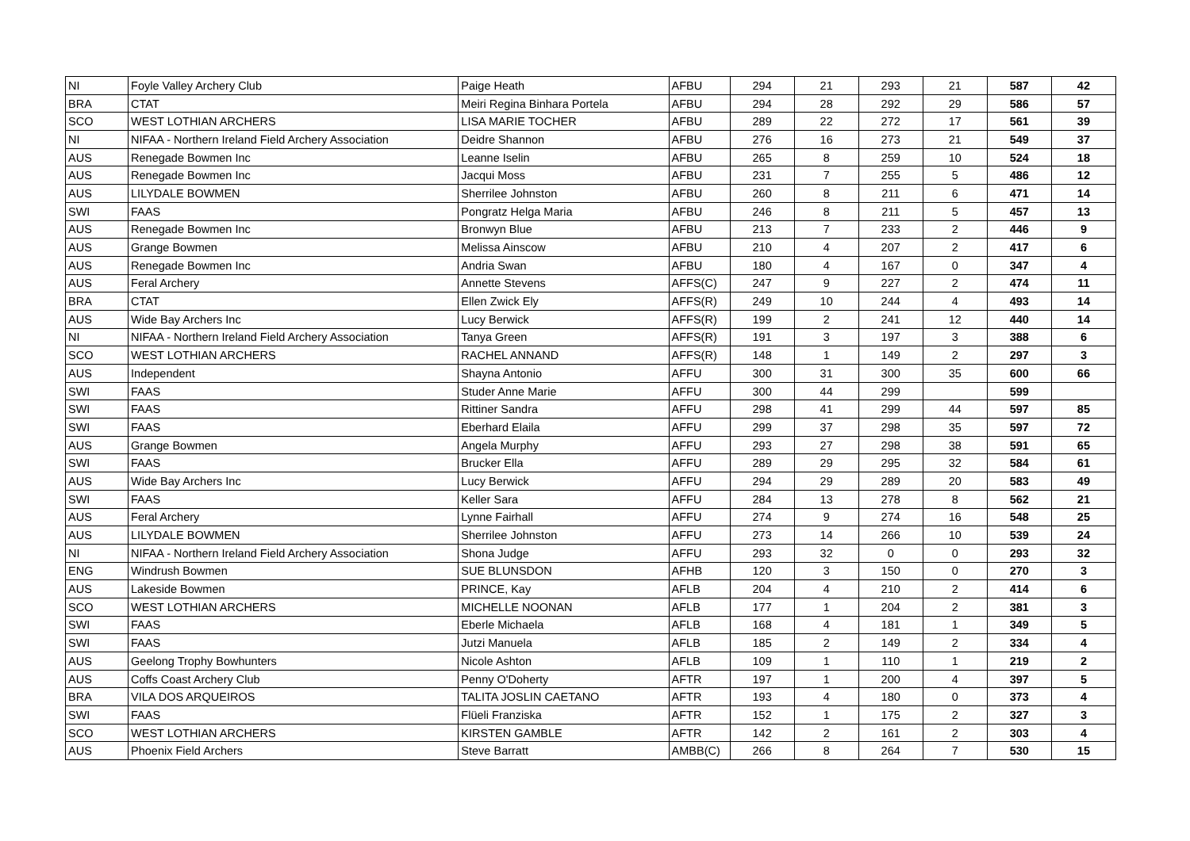| NI | Foyle Valley Archery Club | Paige Heath | AFBU | 294 | 21 | 293 | 21 | 587 | 42 |
| BRA | CTAT | Meiri Regina Binhara Portela | AFBU | 294 | 28 | 292 | 29 | 586 | 57 |
| SCO | WEST LOTHIAN ARCHERS | LISA MARIE TOCHER | AFBU | 289 | 22 | 272 | 17 | 561 | 39 |
| NI | NIFAA - Northern Ireland Field Archery Association | Deidre Shannon | AFBU | 276 | 16 | 273 | 21 | 549 | 37 |
| AUS | Renegade Bowmen Inc | Leanne Iselin | AFBU | 265 | 8 | 259 | 10 | 524 | 18 |
| AUS | Renegade Bowmen Inc | Jacqui Moss | AFBU | 231 | 7 | 255 | 5 | 486 | 12 |
| AUS | LILYDALE BOWMEN | Sherrilee Johnston | AFBU | 260 | 8 | 211 | 6 | 471 | 14 |
| SWI | FAAS | Pongratz Helga Maria | AFBU | 246 | 8 | 211 | 5 | 457 | 13 |
| AUS | Renegade Bowmen Inc | Bronwyn Blue | AFBU | 213 | 7 | 233 | 2 | 446 | 9 |
| AUS | Grange Bowmen | Melissa Ainscow | AFBU | 210 | 4 | 207 | 2 | 417 | 6 |
| AUS | Renegade Bowmen Inc | Andria Swan | AFBU | 180 | 4 | 167 | 0 | 347 | 4 |
| AUS | Feral Archery | Annette Stevens | AFFS(C) | 247 | 9 | 227 | 2 | 474 | 11 |
| BRA | CTAT | Ellen Zwick Ely | AFFS(R) | 249 | 10 | 244 | 4 | 493 | 14 |
| AUS | Wide Bay Archers Inc | Lucy Berwick | AFFS(R) | 199 | 2 | 241 | 12 | 440 | 14 |
| NI | NIFAA - Northern Ireland Field Archery Association | Tanya Green | AFFS(R) | 191 | 3 | 197 | 3 | 388 | 6 |
| SCO | WEST LOTHIAN ARCHERS | RACHEL ANNAND | AFFS(R) | 148 | 1 | 149 | 2 | 297 | 3 |
| AUS | Independent | Shayna Antonio | AFFU | 300 | 31 | 300 | 35 | 600 | 66 |
| SWI | FAAS | Studer Anne Marie | AFFU | 300 | 44 | 299 | | 599 | |
| SWI | FAAS | Rittiner Sandra | AFFU | 298 | 41 | 299 | 44 | 597 | 85 |
| SWI | FAAS | Eberhard Elaila | AFFU | 299 | 37 | 298 | 35 | 597 | 72 |
| AUS | Grange Bowmen | Angela Murphy | AFFU | 293 | 27 | 298 | 38 | 591 | 65 |
| SWI | FAAS | Brucker Ella | AFFU | 289 | 29 | 295 | 32 | 584 | 61 |
| AUS | Wide Bay Archers Inc | Lucy Berwick | AFFU | 294 | 29 | 289 | 20 | 583 | 49 |
| SWI | FAAS | Keller Sara | AFFU | 284 | 13 | 278 | 8 | 562 | 21 |
| AUS | Feral Archery | Lynne Fairhall | AFFU | 274 | 9 | 274 | 16 | 548 | 25 |
| AUS | LILYDALE BOWMEN | Sherrilee Johnston | AFFU | 273 | 14 | 266 | 10 | 539 | 24 |
| NI | NIFAA - Northern Ireland Field Archery Association | Shona Judge | AFFU | 293 | 32 | 0 | 0 | 293 | 32 |
| ENG | Windrush Bowmen | SUE BLUNSDON | AFHB | 120 | 3 | 150 | 0 | 270 | 3 |
| AUS | Lakeside Bowmen | PRINCE, Kay | AFLB | 204 | 4 | 210 | 2 | 414 | 6 |
| SCO | WEST LOTHIAN ARCHERS | MICHELLE NOONAN | AFLB | 177 | 1 | 204 | 2 | 381 | 3 |
| SWI | FAAS | Eberle Michaela | AFLB | 168 | 4 | 181 | 1 | 349 | 5 |
| SWI | FAAS | Jutzi Manuela | AFLB | 185 | 2 | 149 | 2 | 334 | 4 |
| AUS | Geelong Trophy Bowhunters | Nicole Ashton | AFLB | 109 | 1 | 110 | 1 | 219 | 2 |
| AUS | Coffs Coast Archery Club | Penny O'Doherty | AFTR | 197 | 1 | 200 | 4 | 397 | 5 |
| BRA | VILA DOS ARQUEIROS | TALITA JOSLIN CAETANO | AFTR | 193 | 4 | 180 | 0 | 373 | 4 |
| SWI | FAAS | Flüeli Franziska | AFTR | 152 | 1 | 175 | 2 | 327 | 3 |
| SCO | WEST LOTHIAN ARCHERS | KIRSTEN GAMBLE | AFTR | 142 | 2 | 161 | 2 | 303 | 4 |
| AUS | Phoenix Field Archers | Steve Barratt | AMBB(C) | 266 | 8 | 264 | 7 | 530 | 15 |